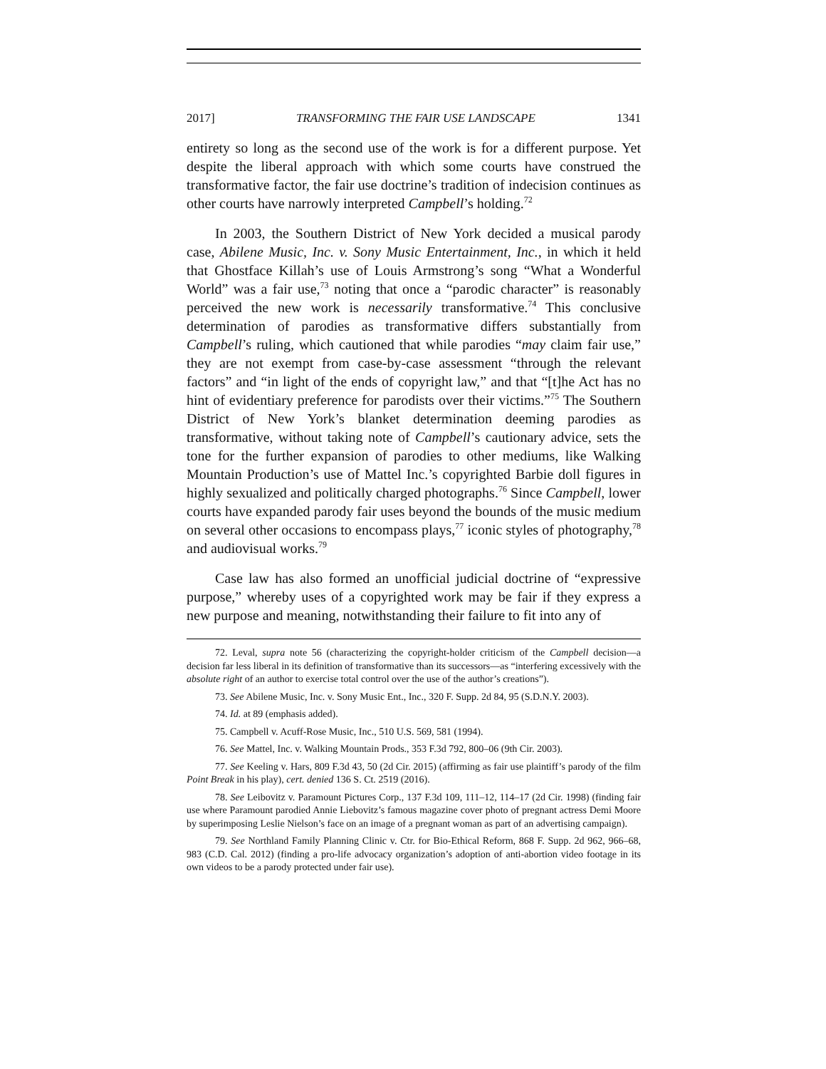2017] TRANSFORMING THE FAIR USE LANDSCAPE 1341
entirety so long as the second use of the work is for a different purpose. Yet despite the liberal approach with which some courts have construed the transformative factor, the fair use doctrine’s tradition of indecision continues as other courts have narrowly interpreted Campbell’s holding.<sup>72</sup>
In 2003, the Southern District of New York decided a musical parody case, Abilene Music, Inc. v. Sony Music Entertainment, Inc., in which it held that Ghostface Killah’s use of Louis Armstrong’s song “What a Wonderful World” was a fair use,<sup>73</sup> noting that once a “parodic character” is reasonably perceived the new work is necessarily transformative.<sup>74</sup> This conclusive determination of parodies as transformative differs substantially from Campbell’s ruling, which cautioned that while parodies “may claim fair use,” they are not exempt from case-by-case assessment “through the relevant factors” and “in light of the ends of copyright law,” and that “[t]he Act has no hint of evidentiary preference for parodists over their victims.”<sup>75</sup> The Southern District of New York’s blanket determination deeming parodies as transformative, without taking note of Campbell’s cautionary advice, sets the tone for the further expansion of parodies to other mediums, like Walking Mountain Production’s use of Mattel Inc.’s copyrighted Barbie doll figures in highly sexualized and politically charged photographs.<sup>76</sup> Since Campbell, lower courts have expanded parody fair uses beyond the bounds of the music medium on several other occasions to encompass plays,<sup>77</sup> iconic styles of photography,<sup>78</sup> and audiovisual works.<sup>79</sup>
Case law has also formed an unofficial judicial doctrine of “expressive purpose,” whereby uses of a copyrighted work may be fair if they express a new purpose and meaning, notwithstanding their failure to fit into any of
72. Leval, supra note 56 (characterizing the copyright-holder criticism of the Campbell decision—a decision far less liberal in its definition of transformative than its successors—as “interfering excessively with the absolute right of an author to exercise total control over the use of the author’s creations”).
73. See Abilene Music, Inc. v. Sony Music Ent., Inc., 320 F. Supp. 2d 84, 95 (S.D.N.Y. 2003).
74. Id. at 89 (emphasis added).
75. Campbell v. Acuff-Rose Music, Inc., 510 U.S. 569, 581 (1994).
76. See Mattel, Inc. v. Walking Mountain Prods., 353 F.3d 792, 800–06 (9th Cir. 2003).
77. See Keeling v. Hars, 809 F.3d 43, 50 (2d Cir. 2015) (affirming as fair use plaintiff’s parody of the film Point Break in his play), cert. denied 136 S. Ct. 2519 (2016).
78. See Leibovitz v. Paramount Pictures Corp., 137 F.3d 109, 111–12, 114–17 (2d Cir. 1998) (finding fair use where Paramount parodied Annie Liebovitz’s famous magazine cover photo of pregnant actress Demi Moore by superimposing Leslie Nielson’s face on an image of a pregnant woman as part of an advertising campaign).
79. See Northland Family Planning Clinic v. Ctr. for Bio-Ethical Reform, 868 F. Supp. 2d 962, 966–68, 983 (C.D. Cal. 2012) (finding a pro-life advocacy organization’s adoption of anti-abortion video footage in its own videos to be a parody protected under fair use).